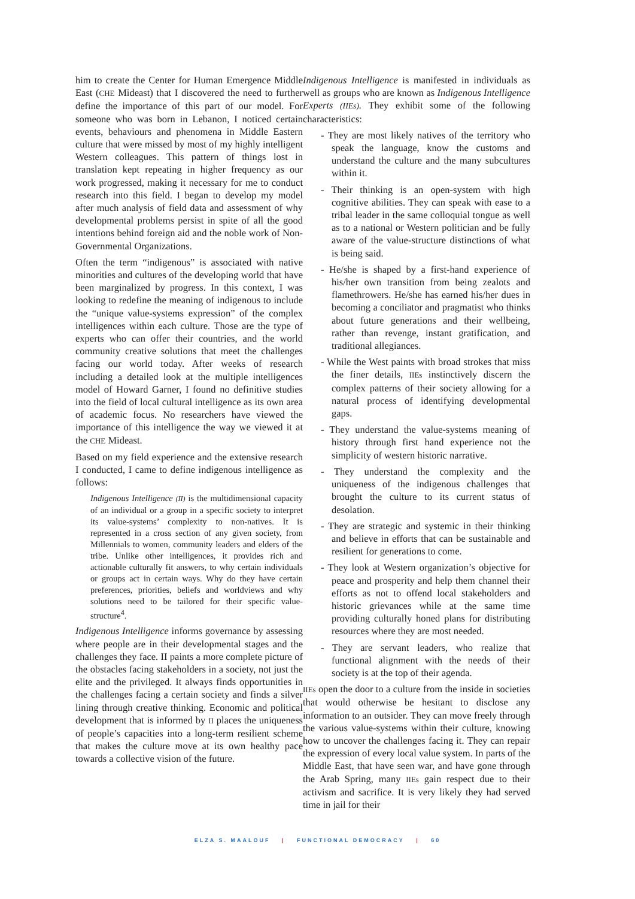him to create the Center for Human Emergence Middle East (CHE Mideast) that I discovered the need to further define the importance of this part of our model. For someone who was born in Lebanon, I noticed certain events, behaviours and phenomena in Middle Eastern culture that were missed by most of my highly intelligent Western colleagues. This pattern of things lost in translation kept repeating in higher frequency as our work progressed, making it necessary for me to conduct research into this field. I began to develop my model after much analysis of field data and assessment of why developmental problems persist in spite of all the good intentions behind foreign aid and the noble work of Non-Governmental Organizations.
Often the term “indigenous” is associated with native minorities and cultures of the developing world that have been marginalized by progress. In this context, I was looking to redefine the meaning of indigenous to include the “unique value-systems expression” of the complex intelligences within each culture. Those are the type of experts who can offer their countries, and the world community creative solutions that meet the challenges facing our world today. After weeks of research including a detailed look at the multiple intelligences model of Howard Garner, I found no definitive studies into the field of local cultural intelligence as its own area of academic focus. No researchers have viewed the importance of this intelligence the way we viewed it at the CHE Mideast.
Based on my field experience and the extensive research I conducted, I came to define indigenous intelligence as follows:
Indigenous Intelligence (II) is the multidimensional capacity of an individual or a group in a specific society to interpret its value-systems’ complexity to non-natives. It is represented in a cross section of any given society, from Millennials to women, community leaders and elders of the tribe. Unlike other intelligences, it provides rich and actionable culturally fit answers, to why certain individuals or groups act in certain ways. Why do they have certain preferences, priorities, beliefs and worldviews and why solutions need to be tailored for their specific value-structure<sup>4</sup>.
Indigenous Intelligence informs governance by assessing where people are in their developmental stages and the challenges they face. II paints a more complete picture of the obstacles facing stakeholders in a society, not just the elite and the privileged. It always finds opportunities in the challenges facing a certain society and finds a silver lining through creative thinking. Economic and political development that is informed by II places the uniqueness of people’s capacities into a long-term resilient scheme that makes the culture move at its own healthy pace towards a collective vision of the future.
Indigenous Intelligence is manifested in individuals as well as groups who are known as Indigenous Intelligence Experts (IIEs). They exhibit some of the following characteristics:
- They are most likely natives of the territory who speak the language, know the customs and understand the culture and the many subcultures within it.
- Their thinking is an open-system with high cognitive abilities. They can speak with ease to a tribal leader in the same colloquial tongue as well as to a national or Western politician and be fully aware of the value-structure distinctions of what is being said.
- He/she is shaped by a first-hand experience of his/her own transition from being zealots and flamethrowers. He/she has earned his/her dues in becoming a conciliator and pragmatist who thinks about future generations and their wellbeing, rather than revenge, instant gratification, and traditional allegiances.
- While the West paints with broad strokes that miss the finer details, IIEs instinctively discern the complex patterns of their society allowing for a natural process of identifying developmental gaps.
- They understand the value-systems meaning of history through first hand experience not the simplicity of western historic narrative.
- They understand the complexity and the uniqueness of the indigenous challenges that brought the culture to its current status of desolation.
- They are strategic and systemic in their thinking and believe in efforts that can be sustainable and resilient for generations to come.
- They look at Western organization’s objective for peace and prosperity and help them channel their efforts as not to offend local stakeholders and historic grievances while at the same time providing culturally honed plans for distributing resources where they are most needed.
- They are servant leaders, who realize that functional alignment with the needs of their society is at the top of their agenda.
IIEs open the door to a culture from the inside in societies that would otherwise be hesitant to disclose any information to an outsider. They can move freely through the various value-systems within their culture, knowing how to uncover the challenges facing it. They can repair the expression of every local value system. In parts of the Middle East, that have seen war, and have gone through the Arab Spring, many IIEs gain respect due to their activism and sacrifice. It is very likely they had served time in jail for their
ELZA S. MAALOUF | FUNCTIONAL DEMOCRACY | 60